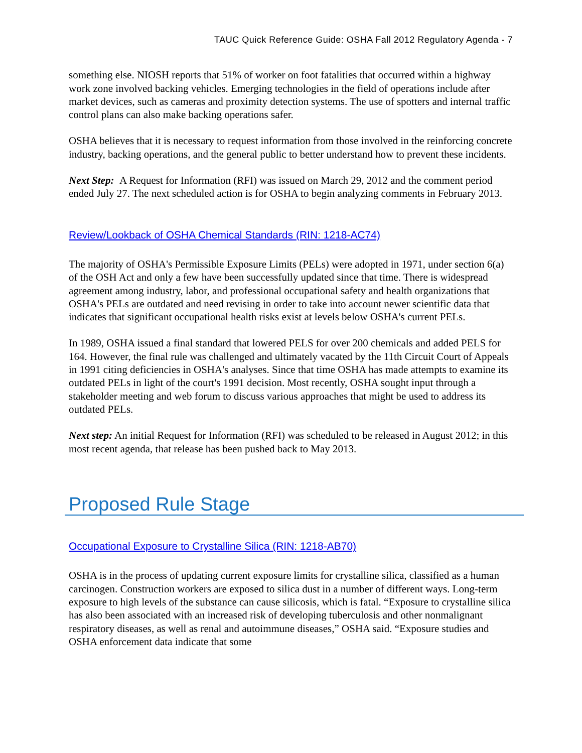TAUC Quick Reference Guide: OSHA Fall 2012 Regulatory Agenda - 7
something else. NIOSH reports that 51% of worker on foot fatalities that occurred within a highway work zone involved backing vehicles. Emerging technologies in the field of operations include after market devices, such as cameras and proximity detection systems. The use of spotters and internal traffic control plans can also make backing operations safer.
OSHA believes that it is necessary to request information from those involved in the reinforcing concrete industry, backing operations, and the general public to better understand how to prevent these incidents.
Next Step: A Request for Information (RFI) was issued on March 29, 2012 and the comment period ended July 27. The next scheduled action is for OSHA to begin analyzing comments in February 2013.
Review/Lookback of OSHA Chemical Standards (RIN: 1218-AC74)
The majority of OSHA's Permissible Exposure Limits (PELs) were adopted in 1971, under section 6(a) of the OSH Act and only a few have been successfully updated since that time. There is widespread agreement among industry, labor, and professional occupational safety and health organizations that OSHA's PELs are outdated and need revising in order to take into account newer scientific data that indicates that significant occupational health risks exist at levels below OSHA's current PELs.
In 1989, OSHA issued a final standard that lowered PELS for over 200 chemicals and added PELS for 164. However, the final rule was challenged and ultimately vacated by the 11th Circuit Court of Appeals in 1991 citing deficiencies in OSHA's analyses. Since that time OSHA has made attempts to examine its outdated PELs in light of the court's 1991 decision. Most recently, OSHA sought input through a stakeholder meeting and web forum to discuss various approaches that might be used to address its outdated PELs.
Next step: An initial Request for Information (RFI) was scheduled to be released in August 2012; in this most recent agenda, that release has been pushed back to May 2013.
Proposed Rule Stage
Occupational Exposure to Crystalline Silica (RIN: 1218-AB70)
OSHA is in the process of updating current exposure limits for crystalline silica, classified as a human carcinogen. Construction workers are exposed to silica dust in a number of different ways. Long-term exposure to high levels of the substance can cause silicosis, which is fatal. “Exposure to crystalline silica has also been associated with an increased risk of developing tuberculosis and other nonmalignant respiratory diseases, as well as renal and autoimmune diseases,” OSHA said. “Exposure studies and OSHA enforcement data indicate that some